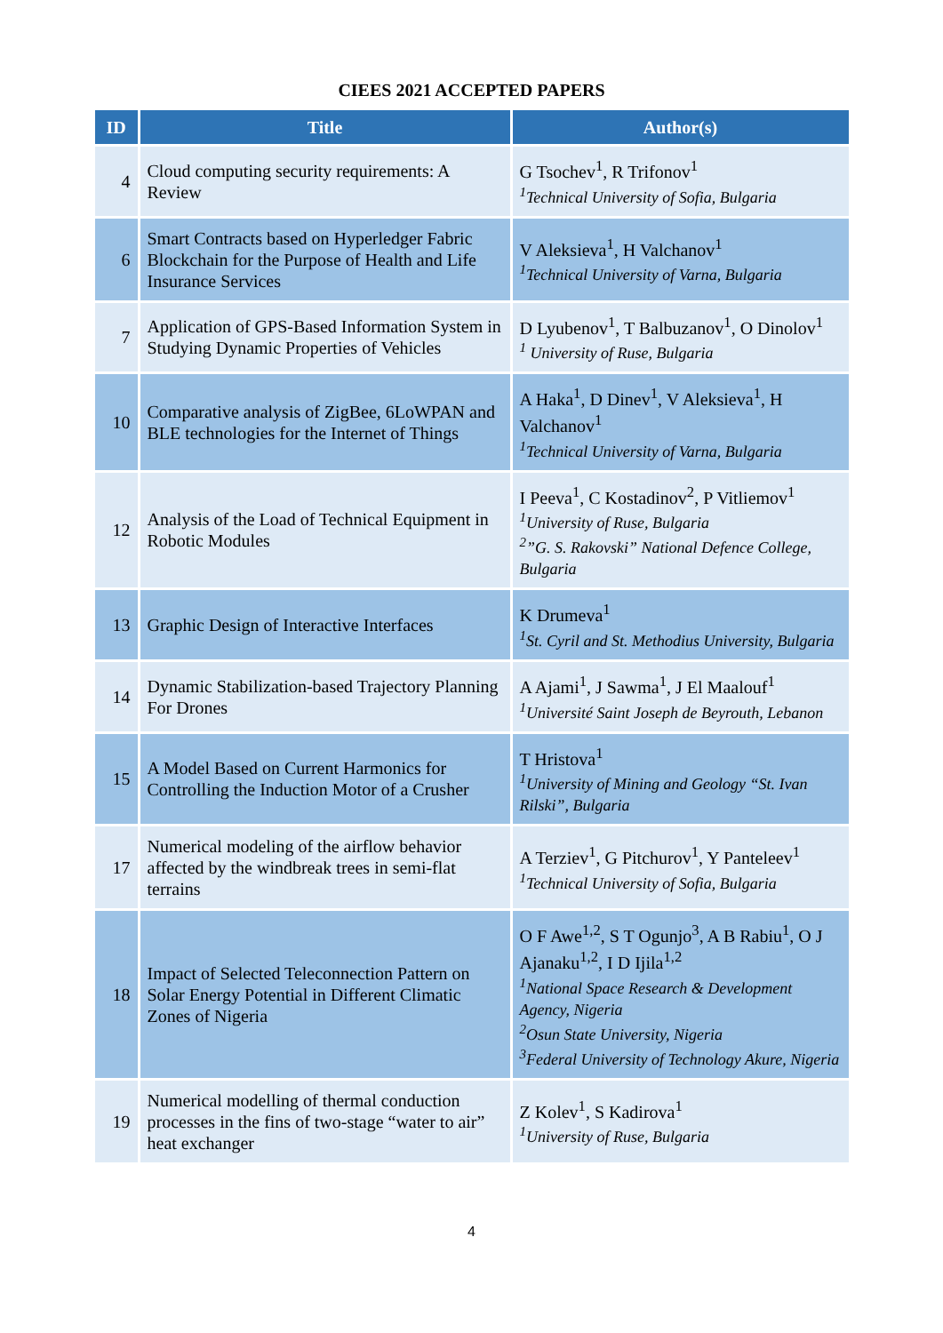CIEES 2021 ACCEPTED PAPERS
| ID | Title | Author(s) |
| --- | --- | --- |
| 4 | Cloud computing security requirements: A Review | G Tsochev<sup>1</sup>, R Trifonov<sup>1</sup> <sup>1</sup> Technical University of Sofia, Bulgaria |
| 6 | Smart Contracts based on Hyperledger Fabric Blockchain for the Purpose of Health and Life Insurance Services | V Aleksieva<sup>1</sup>, H Valchanov<sup>1</sup> <sup>1</sup> Technical University of Varna, Bulgaria |
| 7 | Application of GPS-Based Information System in Studying Dynamic Properties of Vehicles | D Lyubenov<sup>1</sup>, T Balbuzanov<sup>1</sup>, O Dinolov<sup>1</sup> <sup>1</sup> University of Ruse, Bulgaria |
| 10 | Comparative analysis of ZigBee, 6LoWPAN and BLE technologies for the Internet of Things | A Haka<sup>1</sup>, D Dinev<sup>1</sup>, V Aleksieva<sup>1</sup>, H Valchanov<sup>1</sup> <sup>1</sup> Technical University of Varna, Bulgaria |
| 12 | Analysis of the Load of Technical Equipment in Robotic Modules | I Peeva<sup>1</sup>, C Kostadinov<sup>2</sup>, P Vitliemov<sup>1</sup> <sup>1</sup> University of Ruse, Bulgaria <sup>2</sup>”G. S. Rakovski” National Defence College, Bulgaria |
| 13 | Graphic Design of Interactive Interfaces | K Drumeva<sup>1</sup> <sup>1</sup> St. Cyril and St. Methodius University, Bulgaria |
| 14 | Dynamic Stabilization-based Trajectory Planning For Drones | A Ajami<sup>1</sup>, J Sawma<sup>1</sup>, J El Maalouf<sup>1</sup> <sup>1</sup> Université Saint Joseph de Beyrouth, Lebanon |
| 15 | A Model Based on Current Harmonics for Controlling the Induction Motor of a Crusher | T Hristova<sup>1</sup> <sup>1</sup> University of Mining and Geology “St. Ivan Rilski”, Bulgaria |
| 17 | Numerical modeling of the airflow behavior affected by the windbreak trees in semi-flat terrains | A Terziev<sup>1</sup>, G Pitchurov<sup>1</sup>, Y Panteleev<sup>1</sup> <sup>1</sup> Technical University of Sofia, Bulgaria |
| 18 | Impact of Selected Teleconnection Pattern on Solar Energy Potential in Different Climatic Zones of Nigeria | O F Awe<sup>1,2</sup>, S T Ogunjo<sup>3</sup>, A B Rabiu<sup>1</sup>, O J Ajanaku<sup>1,2</sup>, I D Ijila<sup>1,2</sup> <sup>1</sup> National Space Research & Development Agency, Nigeria <sup>2</sup> Osun State University, Nigeria <sup>3</sup> Federal University of Technology Akure, Nigeria |
| 19 | Numerical modelling of thermal conduction processes in the fins of two-stage “water to air” heat exchanger | Z Kolev<sup>1</sup>, S Kadirova<sup>1</sup> <sup>1</sup> University of Ruse, Bulgaria |
4